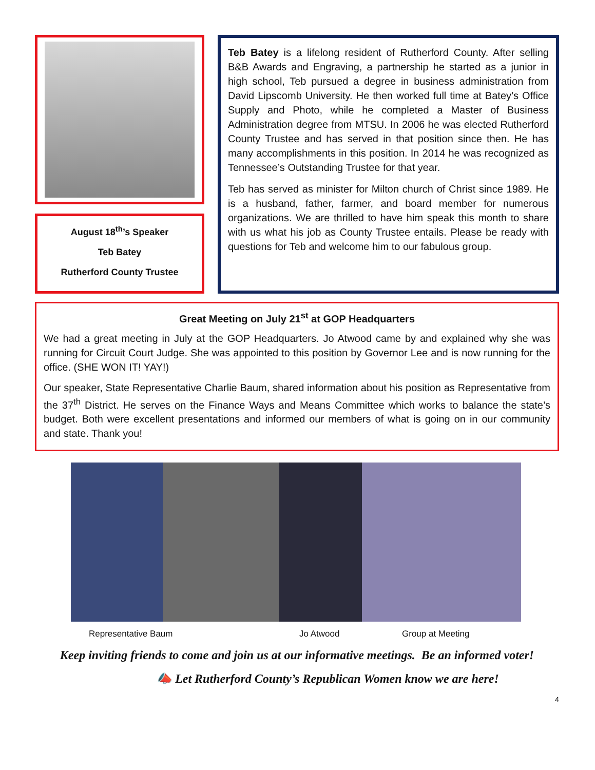August 18<sup>th</sup>’s Speaker
Teb Batey
Rutherford County Trustee
Teb Batey is a lifelong resident of Rutherford County. After selling B&B Awards and Engraving, a partnership he started as a junior in high school, Teb pursued a degree in business administration from David Lipscomb University. He then worked full time at Batey’s Office Supply and Photo, while he completed a Master of Business Administration degree from MTSU. In 2006 he was elected Rutherford County Trustee and has served in that position since then. He has many accomplishments in this position. In 2014 he was recognized as Tennessee’s Outstanding Trustee for that year.
Teb has served as minister for Milton church of Christ since 1989. He is a husband, father, farmer, and board member for numerous organizations. We are thrilled to have him speak this month to share with us what his job as County Trustee entails. Please be ready with questions for Teb and welcome him to our fabulous group.
Great Meeting on July 21<sup>st</sup> at GOP Headquarters
We had a great meeting in July at the GOP Headquarters. Jo Atwood came by and explained why she was running for Circuit Court Judge. She was appointed to this position by Governor Lee and is now running for the office. (SHE WON IT! YAY!)
Our speaker, State Representative Charlie Baum, shared information about his position as Representative from the 37<sup>th</sup> District. He serves on the Finance Ways and Means Committee which works to balance the state’s budget. Both were excellent presentations and informed our members of what is going on in our community and state. Thank you!
Representative Baum Jo Atwood Group at Meeting
Keep inviting friends to come and join us at our informative meetings. Be an informed voter!
📣 Let Rutherford County’s Republican Women know we are here!
4